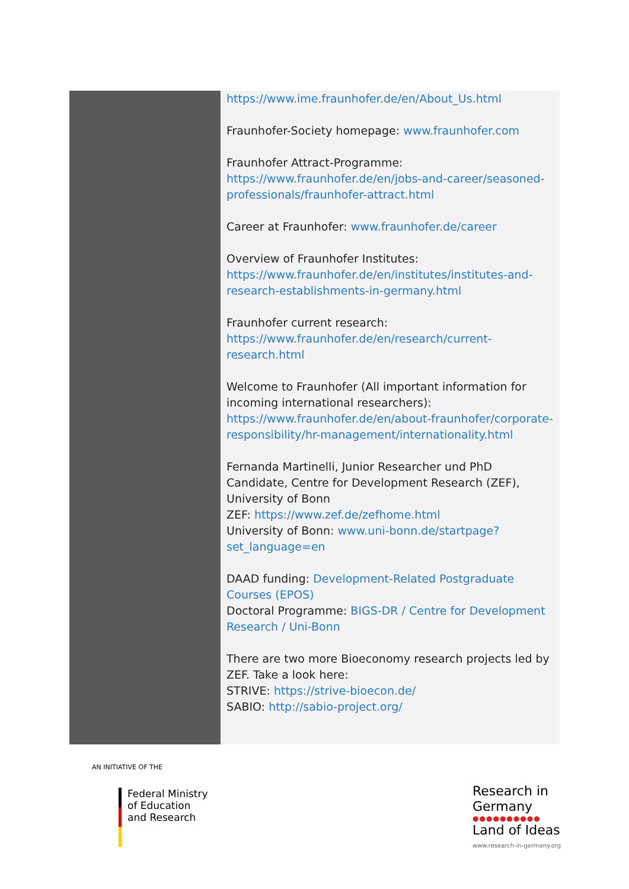https://www.ime.fraunhofer.de/en/About_Us.html
Fraunhofer-Society homepage: www.fraunhofer.com
Fraunhofer Attract-Programme:
https://www.fraunhofer.de/en/jobs-and-career/seasoned-professionals/fraunhofer-attract.html
Career at Fraunhofer: www.fraunhofer.de/career
Overview of Fraunhofer Institutes:
https://www.fraunhofer.de/en/institutes/institutes-and-research-establishments-in-germany.html
Fraunhofer current research:
https://www.fraunhofer.de/en/research/current-research.html
Welcome to Fraunhofer (All important information for incoming international researchers):
https://www.fraunhofer.de/en/about-fraunhofer/corporate-responsibility/hr-management/internationality.html
Fernanda Martinelli, Junior Researcher und PhD Candidate, Centre for Development Research (ZEF), University of Bonn
ZEF: https://www.zef.de/zefhome.html
University of Bonn: www.uni-bonn.de/startpage?set_language=en
DAAD funding: Development-Related Postgraduate Courses (EPOS)
Doctoral Programme: BIGS-DR / Centre for Development Research / Uni-Bonn
There are two more Bioeconomy research projects led by ZEF. Take a look here:
STRIVE: https://strive-bioecon.de/
SABIO: http://sabio-project.org/
AN INITIATIVE OF THE
Federal Ministry
of Education
and Research
Research in
Germany
●●●●●●●●●●
Land of Ideas
www.research-in-germany.org